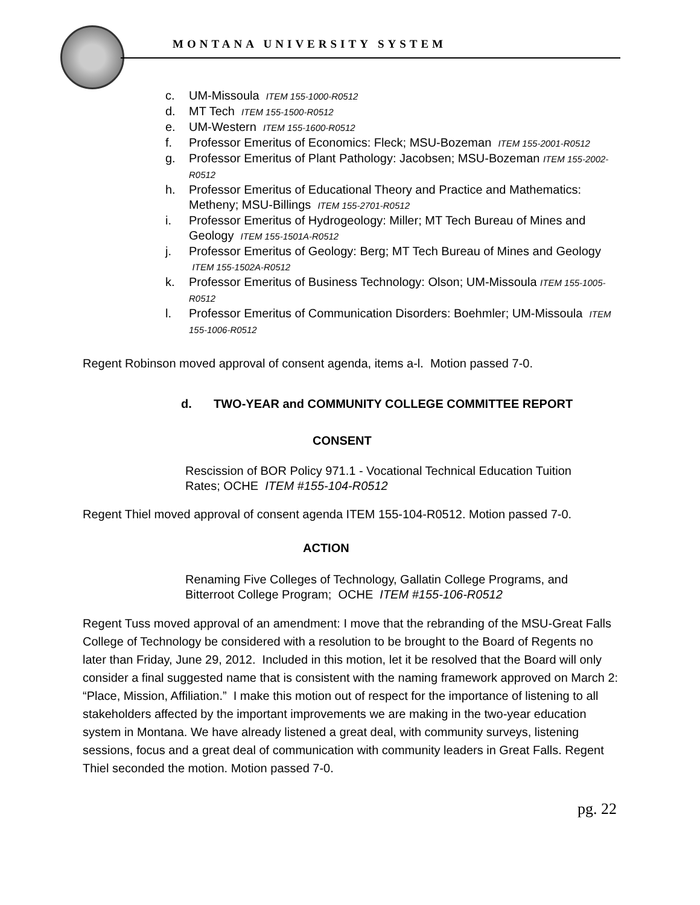MONTANA UNIVERSITY SYSTEM
c. UM-Missoula ITEM 155-1000-R0512
d. MT Tech ITEM 155-1500-R0512
e. UM-Western ITEM 155-1600-R0512
f. Professor Emeritus of Economics: Fleck; MSU-Bozeman ITEM 155-2001-R0512
g. Professor Emeritus of Plant Pathology: Jacobsen; MSU-Bozeman ITEM 155-2002-R0512
h. Professor Emeritus of Educational Theory and Practice and Mathematics: Metheny; MSU-Billings ITEM 155-2701-R0512
i. Professor Emeritus of Hydrogeology: Miller; MT Tech Bureau of Mines and Geology ITEM 155-1501A-R0512
j. Professor Emeritus of Geology: Berg; MT Tech Bureau of Mines and Geology ITEM 155-1502A-R0512
k. Professor Emeritus of Business Technology: Olson; UM-Missoula ITEM 155-1005-R0512
l. Professor Emeritus of Communication Disorders: Boehmler; UM-Missoula ITEM 155-1006-R0512
Regent Robinson moved approval of consent agenda, items a-l. Motion passed 7-0.
d. TWO-YEAR and COMMUNITY COLLEGE COMMITTEE REPORT
CONSENT
Rescission of BOR Policy 971.1 - Vocational Technical Education Tuition Rates; OCHE ITEM #155-104-R0512
Regent Thiel moved approval of consent agenda ITEM 155-104-R0512. Motion passed 7-0.
ACTION
Renaming Five Colleges of Technology, Gallatin College Programs, and Bitterroot College Program; OCHE ITEM #155-106-R0512
Regent Tuss moved approval of an amendment: I move that the rebranding of the MSU-Great Falls College of Technology be considered with a resolution to be brought to the Board of Regents no later than Friday, June 29, 2012. Included in this motion, let it be resolved that the Board will only consider a final suggested name that is consistent with the naming framework approved on March 2: “Place, Mission, Affiliation.” I make this motion out of respect for the importance of listening to all stakeholders affected by the important improvements we are making in the two-year education system in Montana. We have already listened a great deal, with community surveys, listening sessions, focus and a great deal of communication with community leaders in Great Falls. Regent Thiel seconded the motion. Motion passed 7-0.
pg. 22